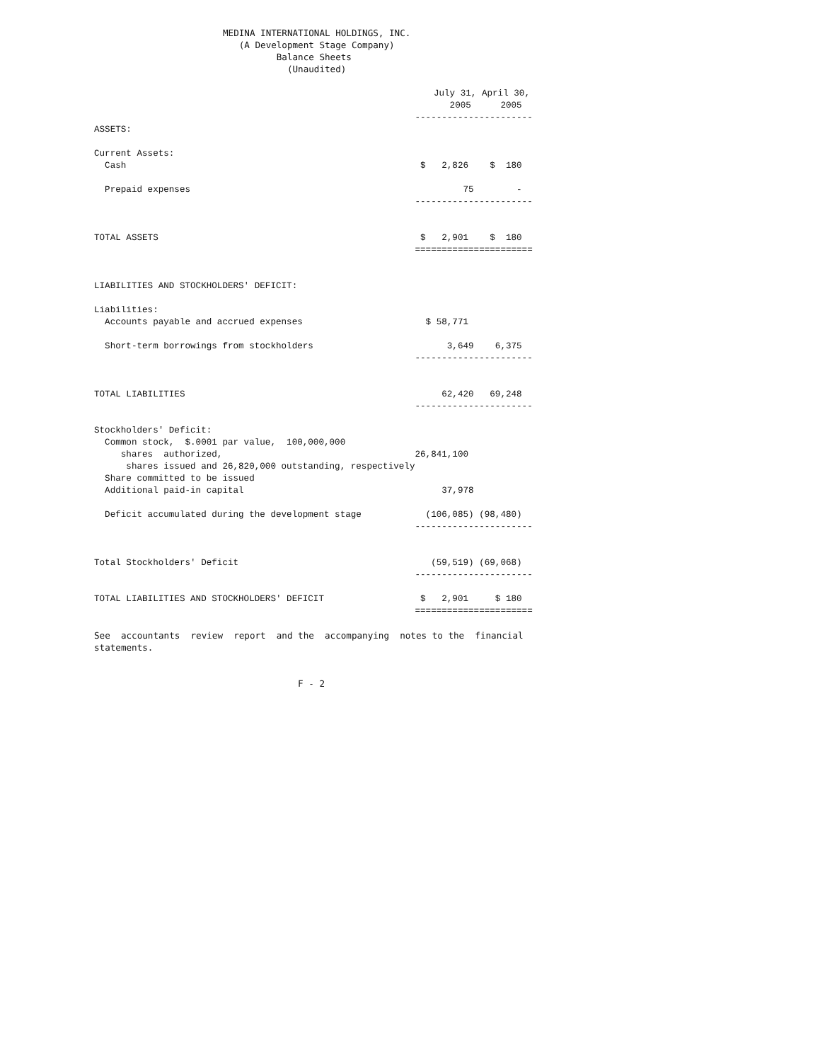MEDINA INTERNATIONAL HOLDINGS, INC.
                           (A Development Stage Company)
                                  Balance Sheets
                                    (Unaudited)
| | July 31, | | April 30, |
| --- | --- | --- | --- |
| | 2005 | | 2005 |
| | ------------ | | ---------- |
| ASSETS: | | | |
| Current Assets: | | | |
| Cash | $ 2,826 | | $ 180 |
| Prepaid expenses | 75 | | - |
| | ------------ | | ---------- |
| TOTAL ASSETS | $ 2,901 | | $ 180 |
| | ============ | | ========== |
| LIABILITIES AND STOCKHOLDERS' DEFICIT: | | | |
| Liabilities: | | | |
| Accounts payable and accrued expenses | $ 58,771 | | |
| Short-term borrowings from stockholders | 3,649 | | 6,375 |
| | ------------ | | ---------- |
| TOTAL LIABILITIES | 62,420 | | 69,248 |
| | ------------ | | ---------- |
| Stockholders' Deficit: | | | |
| Common stock, $.0001 par value, 100,000,000 | | | |
| shares authorized, | 26,841,100 | | |
| shares issued and 26,820,000 outstanding, respectively | | | |
| Share committed to be issued | | | |
| Additional paid-in capital | 37,978 | | |
| Deficit accumulated during the development stage | (106,085) | | (98,480) |
| | ------------ | | ---------- |
| Total Stockholders' Deficit | (59,519) | | (69,068) |
| | ------------ | | ---------- |
| TOTAL LIABILITIES AND STOCKHOLDERS' DEFICIT | $ 2,901 | | $ 180 |
| | ============ | | ========== |
See  accountants  review  report  and the  accompanying  notes to the  financial
statements.


                                      F - 2